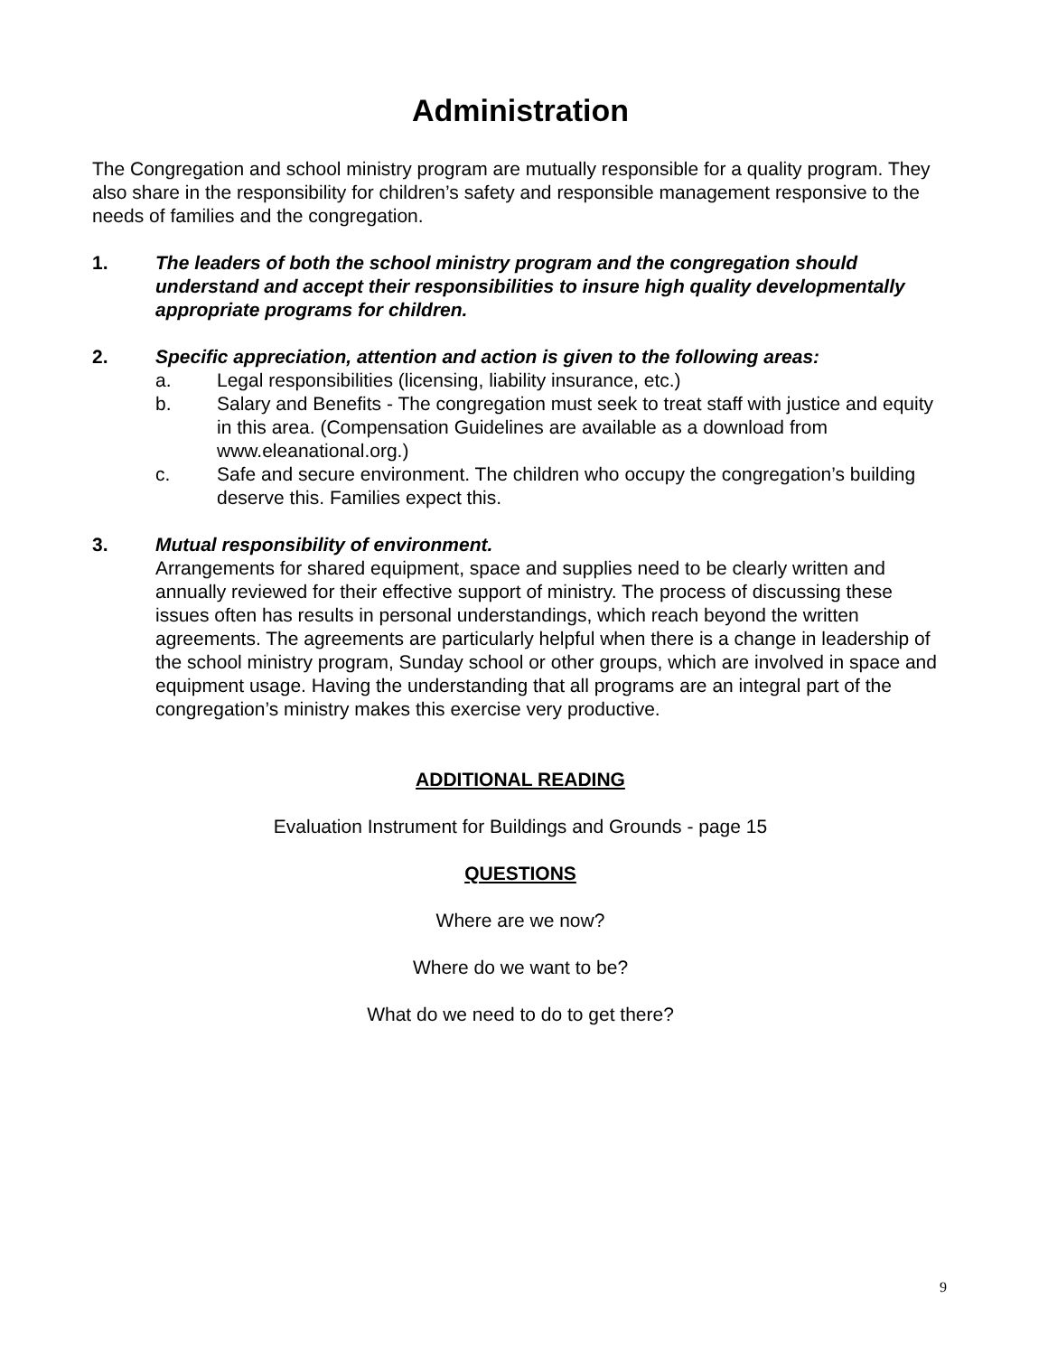Administration
The Congregation and school ministry program are mutually responsible for a quality program. They also share in the responsibility for children’s safety and responsible management responsive to the needs of families and the congregation.
1. The leaders of both the school ministry program and the congregation should understand and accept their responsibilities to insure high quality developmentally appropriate programs for children.
2. Specific appreciation, attention and action is given to the following areas:
a. Legal responsibilities (licensing, liability insurance, etc.)
b. Salary and Benefits - The congregation must seek to treat staff with justice and equity in this area. (Compensation Guidelines are available as a download from www.eleanational.org.)
c. Safe and secure environment. The children who occupy the congregation’s building deserve this. Families expect this.
3. Mutual responsibility of environment.
Arrangements for shared equipment, space and supplies need to be clearly written and annually reviewed for their effective support of ministry. The process of discussing these issues often has results in personal understandings, which reach beyond the written agreements. The agreements are particularly helpful when there is a change in leadership of the school ministry program, Sunday school or other groups, which are involved in space and equipment usage. Having the understanding that all programs are an integral part of the congregation’s ministry makes this exercise very productive.
ADDITIONAL READING
Evaluation Instrument for Buildings and Grounds - page 15
QUESTIONS
Where are we now?
Where do we want to be?
What do we need to do to get there?
9